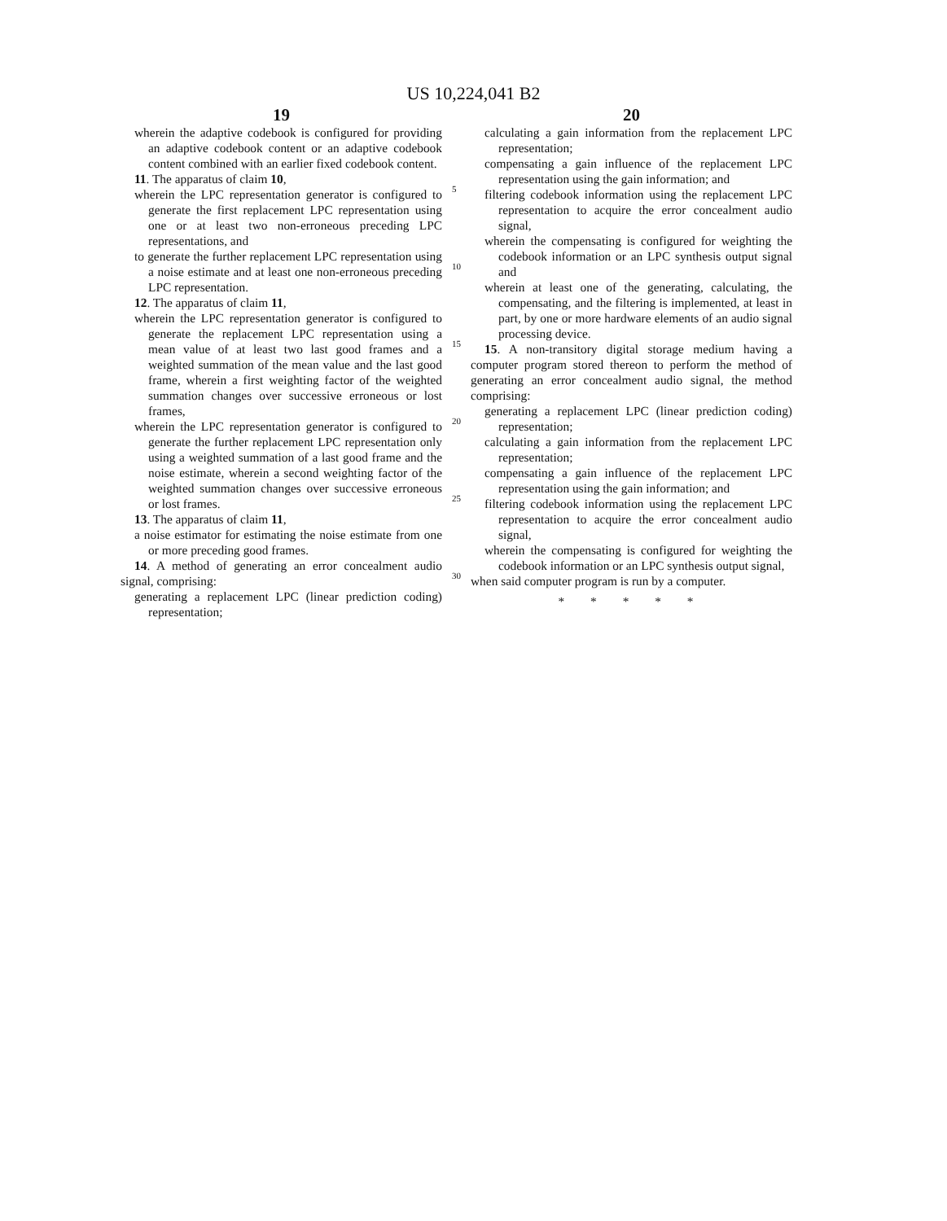US 10,224,041 B2
19
wherein the adaptive codebook is configured for providing an adaptive codebook content or an adaptive codebook content combined with an earlier fixed codebook content.
11. The apparatus of claim 10,
wherein the LPC representation generator is configured to generate the first replacement LPC representation using one or at least two non-erroneous preceding LPC representations, and
to generate the further replacement LPC representation using a noise estimate and at least one non-erroneous preceding LPC representation.
12. The apparatus of claim 11,
wherein the LPC representation generator is configured to generate the replacement LPC representation using a mean value of at least two last good frames and a weighted summation of the mean value and the last good frame, wherein a first weighting factor of the weighted summation changes over successive erroneous or lost frames,
wherein the LPC representation generator is configured to generate the further replacement LPC representation only using a weighted summation of a last good frame and the noise estimate, wherein a second weighting factor of the weighted summation changes over successive erroneous or lost frames.
13. The apparatus of claim 11,
a noise estimator for estimating the noise estimate from one or more preceding good frames.
14. A method of generating an error concealment audio signal, comprising:
generating a replacement LPC (linear prediction coding) representation;
5
10
15
20
25
30
20
calculating a gain information from the replacement LPC representation;
compensating a gain influence of the replacement LPC representation using the gain information; and
filtering codebook information using the replacement LPC representation to acquire the error concealment audio signal,
wherein the compensating is configured for weighting the codebook information or an LPC synthesis output signal and
wherein at least one of the generating, calculating, the compensating, and the filtering is implemented, at least in part, by one or more hardware elements of an audio signal processing device.
15. A non-transitory digital storage medium having a computer program stored thereon to perform the method of generating an error concealment audio signal, the method comprising:
generating a replacement LPC (linear prediction coding) representation;
calculating a gain information from the replacement LPC representation;
compensating a gain influence of the replacement LPC representation using the gain information; and
filtering codebook information using the replacement LPC representation to acquire the error concealment audio signal,
wherein the compensating is configured for weighting the codebook information or an LPC synthesis output signal,
when said computer program is run by a computer.
* * * * *